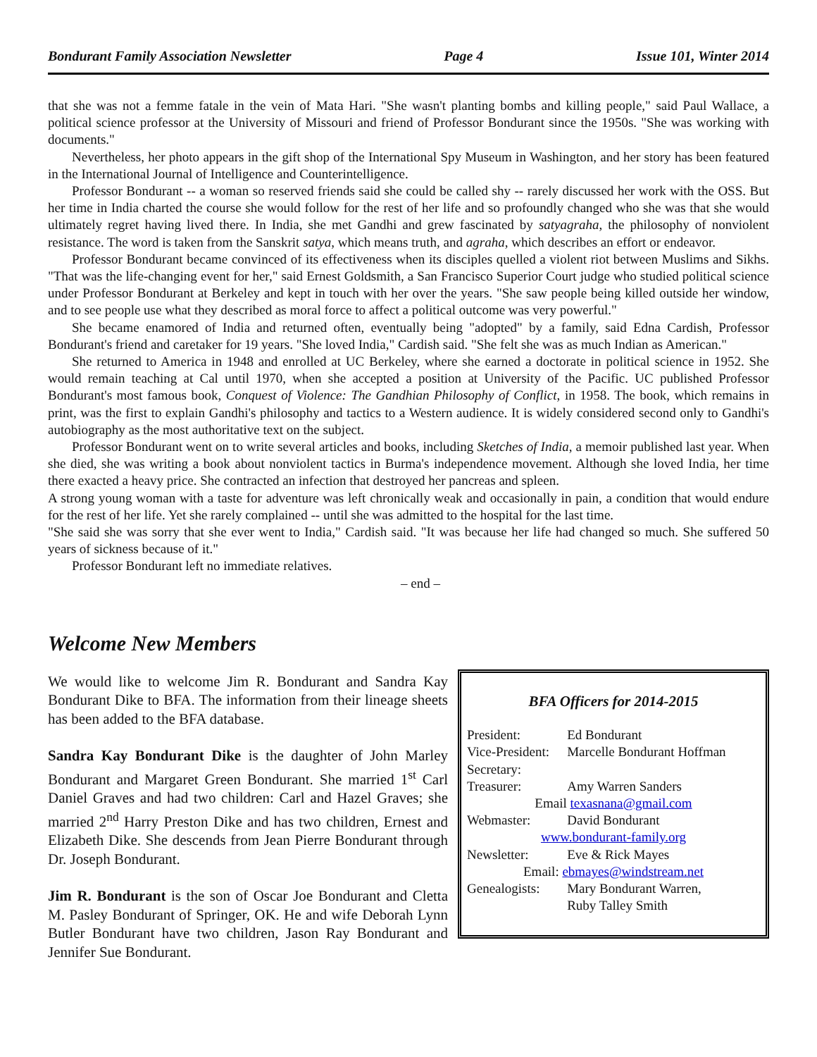Bondurant Family Association Newsletter Page 4 Issue 101, Winter 2014
that she was not a femme fatale in the vein of Mata Hari. "She wasn't planting bombs and killing people," said Paul Wallace, a political science professor at the University of Missouri and friend of Professor Bondurant since the 1950s. "She was working with documents."
Nevertheless, her photo appears in the gift shop of the International Spy Museum in Washington, and her story has been featured in the International Journal of Intelligence and Counterintelligence.
Professor Bondurant -- a woman so reserved friends said she could be called shy -- rarely discussed her work with the OSS. But her time in India charted the course she would follow for the rest of her life and so profoundly changed who she was that she would ultimately regret having lived there. In India, she met Gandhi and grew fascinated by satyagraha, the philosophy of nonviolent resistance. The word is taken from the Sanskrit satya, which means truth, and agraha, which describes an effort or endeavor.
Professor Bondurant became convinced of its effectiveness when its disciples quelled a violent riot between Muslims and Sikhs. "That was the life-changing event for her," said Ernest Goldsmith, a San Francisco Superior Court judge who studied political science under Professor Bondurant at Berkeley and kept in touch with her over the years. "She saw people being killed outside her window, and to see people use what they described as moral force to affect a political outcome was very powerful."
She became enamored of India and returned often, eventually being "adopted" by a family, said Edna Cardish, Professor Bondurant's friend and caretaker for 19 years. "She loved India," Cardish said. "She felt she was as much Indian as American."
She returned to America in 1948 and enrolled at UC Berkeley, where she earned a doctorate in political science in 1952. She would remain teaching at Cal until 1970, when she accepted a position at University of the Pacific. UC published Professor Bondurant's most famous book, Conquest of Violence: The Gandhian Philosophy of Conflict, in 1958. The book, which remains in print, was the first to explain Gandhi's philosophy and tactics to a Western audience. It is widely considered second only to Gandhi's autobiography as the most authoritative text on the subject.
Professor Bondurant went on to write several articles and books, including Sketches of India, a memoir published last year. When she died, she was writing a book about nonviolent tactics in Burma's independence movement. Although she loved India, her time there exacted a heavy price. She contracted an infection that destroyed her pancreas and spleen.
A strong young woman with a taste for adventure was left chronically weak and occasionally in pain, a condition that would endure for the rest of her life. Yet she rarely complained -- until she was admitted to the hospital for the last time.
"She said she was sorry that she ever went to India," Cardish said. "It was because her life had changed so much. She suffered 50 years of sickness because of it."
Professor Bondurant left no immediate relatives.
– end –
Welcome New Members
We would like to welcome Jim R. Bondurant and Sandra Kay Bondurant Dike to BFA. The information from their lineage sheets has been added to the BFA database.
Sandra Kay Bondurant Dike is the daughter of John Marley Bondurant and Margaret Green Bondurant. She married 1<sup>st</sup> Carl Daniel Graves and had two children: Carl and Hazel Graves; she married 2<sup>nd</sup> Harry Preston Dike and has two children, Ernest and Elizabeth Dike. She descends from Jean Pierre Bondurant through Dr. Joseph Bondurant.
Jim R. Bondurant is the son of Oscar Joe Bondurant and Cletta M. Pasley Bondurant of Springer, OK. He and wife Deborah Lynn Butler Bondurant have two children, Jason Ray Bondurant and Jennifer Sue Bondurant.
BFA Officers for 2014-2015
| President: | Ed Bondurant |
| Vice-President: | Marcelle Bondurant Hoffman |
| Secretary: | |
| Treasurer: | Amy Warren Sanders |
| Email texasnana@gmail.com | |
| Webmaster: | David Bondurant |
| www.bondurant-family.org | |
| Newsletter: | Eve & Rick Mayes |
| Email: ebmayes@windstream.net | |
| Genealogists: | Mary Bondurant Warren, Ruby Talley Smith |